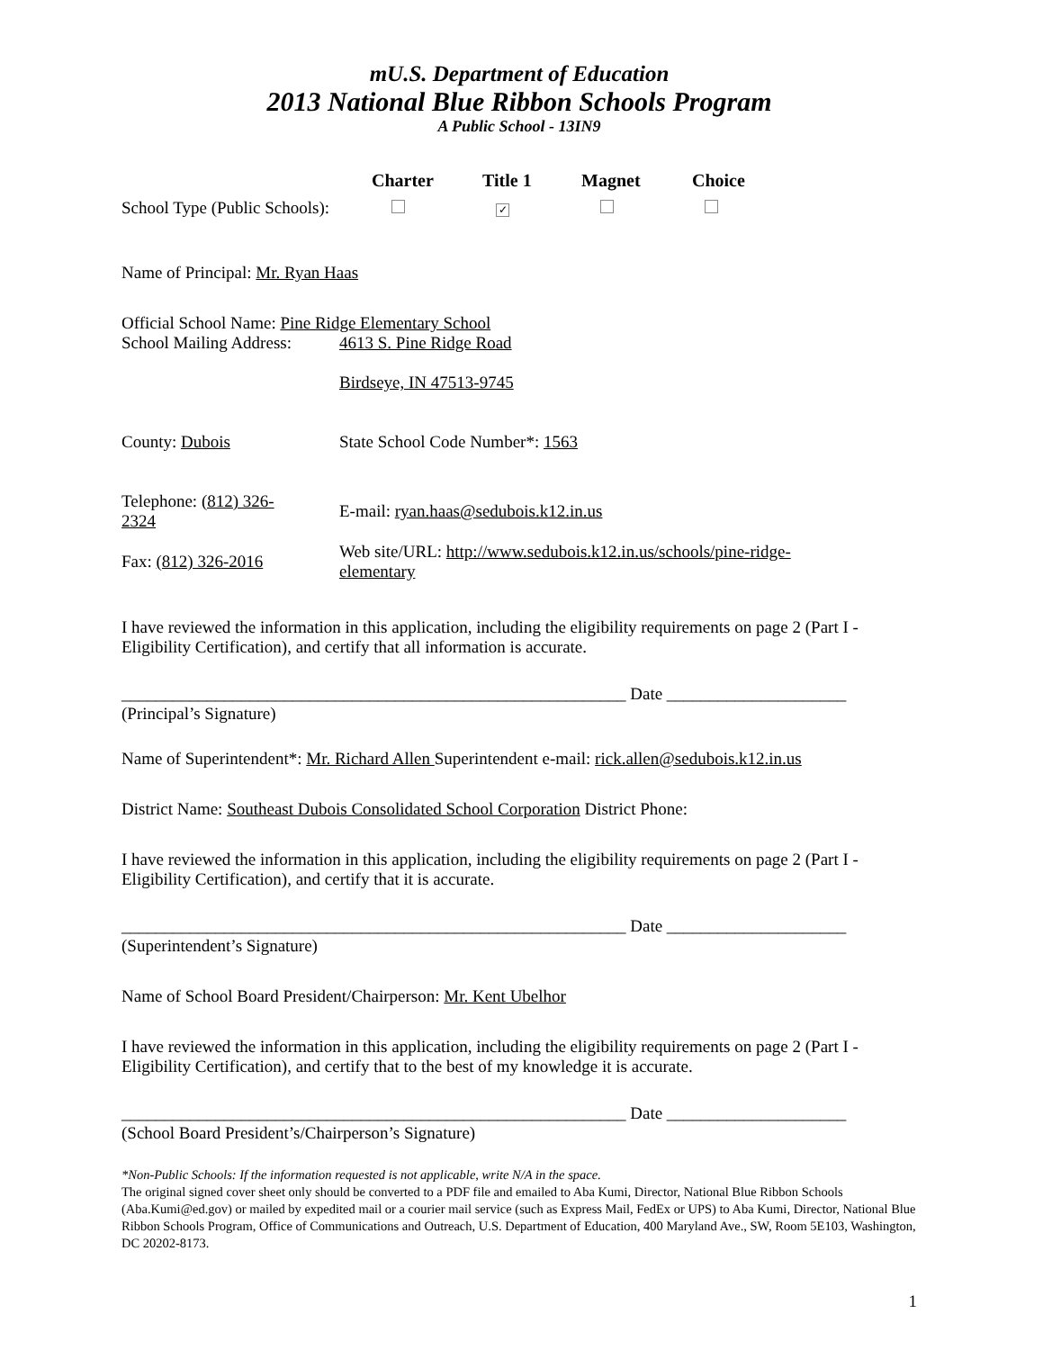mU.S. Department of Education
2013 National Blue Ribbon Schools Program
A Public School - 13IN9
Charter Title 1 Magnet Choice
School Type (Public Schools):
✓
Name of Principal: Mr. Ryan Haas
Official School Name: Pine Ridge Elementary School
School Mailing Address:
4613 S. Pine Ridge Road
Birdseye, IN 47513-9745
County: Dubois State School Code Number*: 1563
Telephone: (812) 326-
2324
E-mail: ryan.haas@sedubois.k12.in.us
Fax: (812) 326-2016
Web site/URL: http://www.sedubois.k12.in.us/schools/pine-ridge-
elementary
I have reviewed the information in this application, including the eligibility requirements on page 2 (Part I - Eligibility Certification), and certify that all information is accurate.
___________________________________________________________ Date _____________________
(Principal’s Signature)
Name of Superintendent*: Mr. Richard Allen Superintendent e-mail: rick.allen@sedubois.k12.in.us
District Name: Southeast Dubois Consolidated School Corporation District Phone:
I have reviewed the information in this application, including the eligibility requirements on page 2 (Part I - Eligibility Certification), and certify that it is accurate.
___________________________________________________________ Date _____________________
(Superintendent’s Signature)
Name of School Board President/Chairperson: Mr. Kent Ubelhor
I have reviewed the information in this application, including the eligibility requirements on page 2 (Part I - Eligibility Certification), and certify that to the best of my knowledge it is accurate.
___________________________________________________________ Date _____________________
(School Board President’s/Chairperson’s Signature)
*Non-Public Schools: If the information requested is not applicable, write N/A in the space.
The original signed cover sheet only should be converted to a PDF file and emailed to Aba Kumi, Director, National Blue Ribbon Schools (Aba.Kumi@ed.gov) or mailed by expedited mail or a courier mail service (such as Express Mail, FedEx or UPS) to Aba Kumi, Director, National Blue Ribbon Schools Program, Office of Communications and Outreach, U.S. Department of Education, 400 Maryland Ave., SW, Room 5E103, Washington, DC 20202-8173.
1